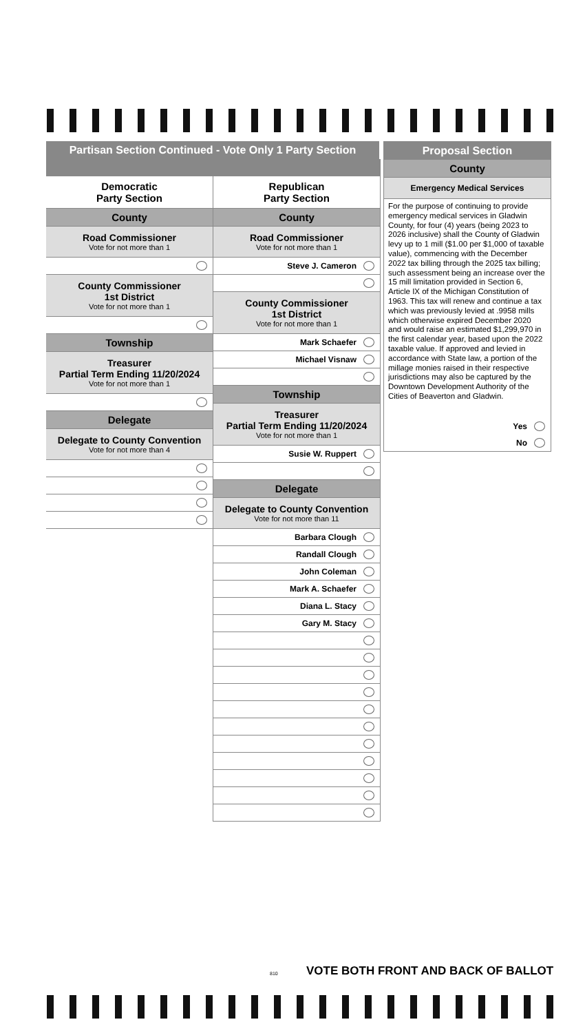Partisan Section Continued - Vote Only 1 Party Section
Democratic
Party Section
County
Road Commissioner
Vote for not more than 1
County Commissioner
1st District
Vote for not more than 1
Township
Treasurer
Partial Term Ending 11/20/2024
Vote for not more than 1
Delegate
Delegate to County Convention
Vote for not more than 4
Republican
Party Section
County
Road Commissioner
Vote for not more than 1
Steve J. Cameron
County Commissioner
1st District
Vote for not more than 1
Mark Schaefer
Michael Visnaw
Township
Treasurer
Partial Term Ending 11/20/2024
Vote for not more than 1
Susie W. Ruppert
Delegate
Delegate to County Convention
Vote for not more than 11
Barbara Clough
Randall Clough
John Coleman
Mark A. Schaefer
Diana L. Stacy
Gary M. Stacy
Proposal Section
County
Emergency Medical Services
For the purpose of continuing to provide emergency medical services in Gladwin County, for four (4) years (being 2023 to 2026 inclusive) shall the County of Gladwin levy up to 1 mill ($1.00 per $1,000 of taxable value), commencing with the December 2022 tax billing through the 2025 tax billing; such assessment being an increase over the 15 mill limitation provided in Section 6, Article IX of the Michigan Constitution of 1963. This tax will renew and continue a tax which was previously levied at .9958 mills which otherwise expired December 2020 and would raise an estimated $1,299,970 in the first calendar year, based upon the 2022 taxable value. If approved and levied in accordance with State law, a portion of the millage monies raised in their respective jurisdictions may also be captured by the Downtown Development Authority of the Cities of Beaverton and Gladwin.
Yes
No
VOTE BOTH FRONT AND BACK OF BALLOT
810